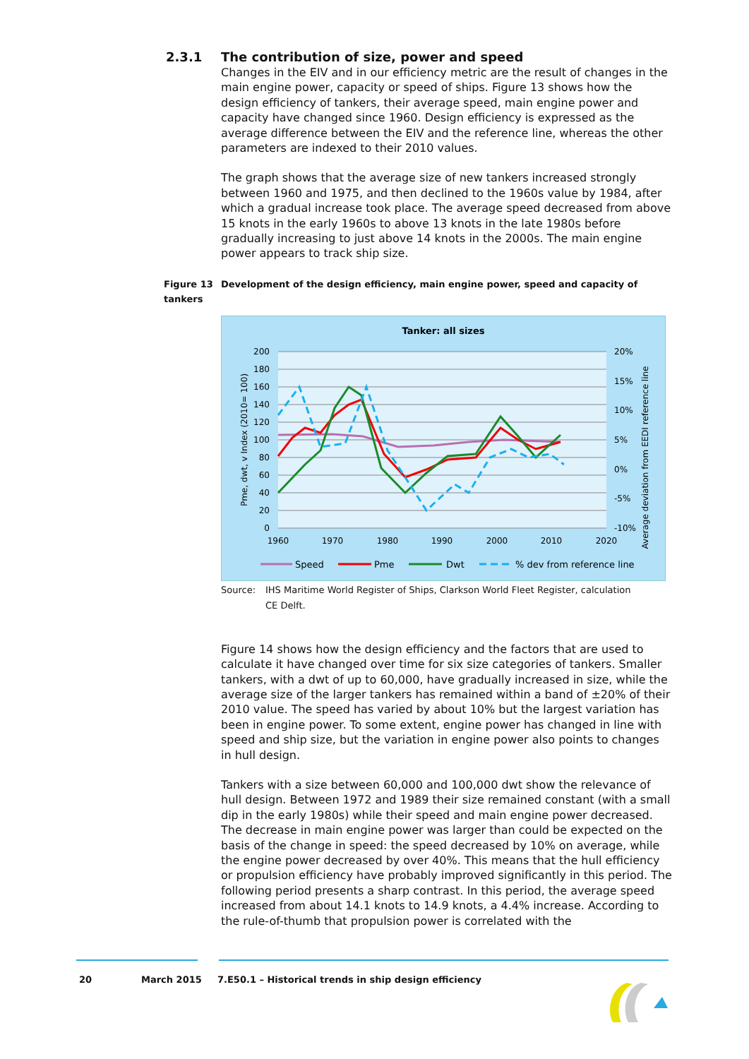2.3.1 The contribution of size, power and speed
Changes in the EIV and in our efficiency metric are the result of changes in the main engine power, capacity or speed of ships. Figure 13 shows how the design efficiency of tankers, their average speed, main engine power and capacity have changed since 1960. Design efficiency is expressed as the average difference between the EIV and the reference line, whereas the other parameters are indexed to their 2010 values.
The graph shows that the average size of new tankers increased strongly between 1960 and 1975, and then declined to the 1960s value by 1984, after which a gradual increase took place. The average speed decreased from above 15 knots in the early 1960s to above 13 knots in the late 1980s before gradually increasing to just above 14 knots in the 2000s. The main engine power appears to track ship size.
Figure 13 Development of the design efficiency, main engine power, speed and capacity of tankers
Tanker: all sizes
200
180
160
140
120
100
80
60
40
20
0
20%
15%
10%
5%
0%
-5%
-10%
1960
1970
1980
1990
2000
2010
2020
Pme, dwt, v Index (2010= 100)
Average deviation from EEDI reference line
Speed
Pme
Dwt
% dev from reference line
Source: IHS Maritime World Register of Ships, Clarkson World Fleet Register, calculation
CE Delft.
Figure 14 shows how the design efficiency and the factors that are used to calculate it have changed over time for six size categories of tankers. Smaller tankers, with a dwt of up to 60,000, have gradually increased in size, while the average size of the larger tankers has remained within a band of ±20% of their 2010 value. The speed has varied by about 10% but the largest variation has been in engine power. To some extent, engine power has changed in line with speed and ship size, but the variation in engine power also points to changes in hull design.
Tankers with a size between 60,000 and 100,000 dwt show the relevance of hull design. Between 1972 and 1989 their size remained constant (with a small dip in the early 1980s) while their speed and main engine power decreased. The decrease in main engine power was larger than could be expected on the basis of the change in speed: the speed decreased by 10% on average, while the engine power decreased by over 40%. This means that the hull efficiency or propulsion efficiency have probably improved significantly in this period. The following period presents a sharp contrast. In this period, the average speed increased from about 14.1 knots to 14.9 knots, a 4.4% increase. According to the rule-of-thumb that propulsion power is correlated with the
20 March 2015 7.E50.1 – Historical trends in ship design efficiency